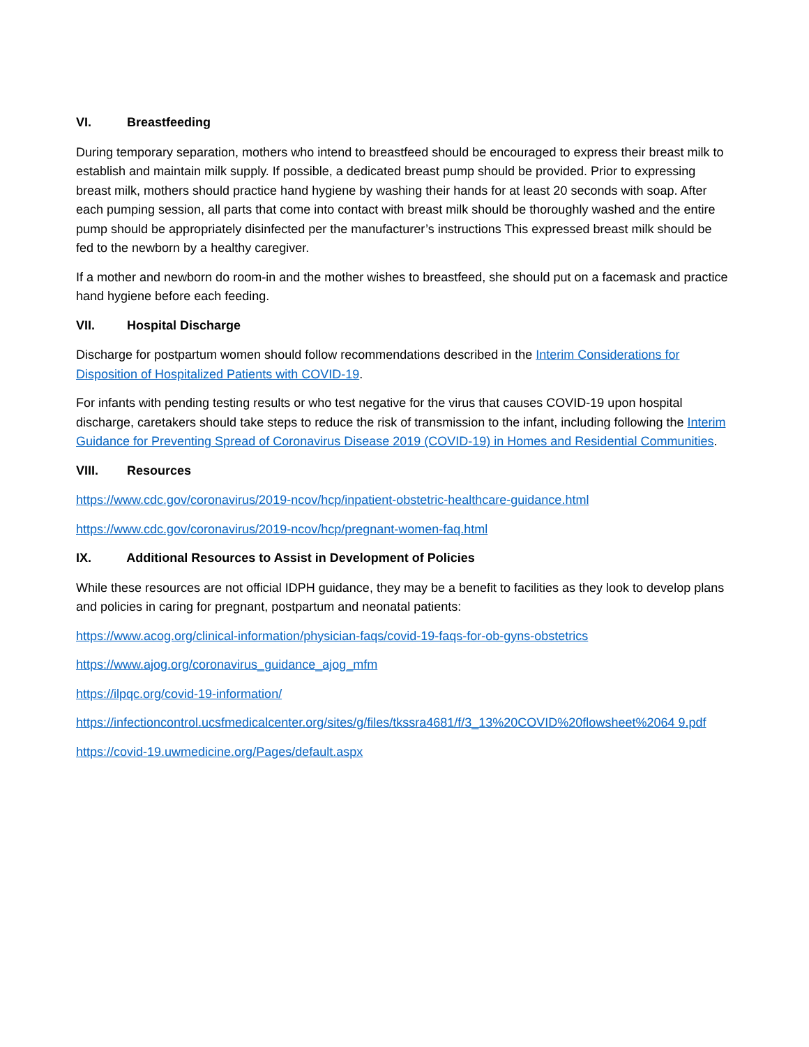VI. Breastfeeding
During temporary separation, mothers who intend to breastfeed should be encouraged to express their breast milk to establish and maintain milk supply. If possible, a dedicated breast pump should be provided. Prior to expressing breast milk, mothers should practice hand hygiene by washing their hands for at least 20 seconds with soap. After each pumping session, all parts that come into contact with breast milk should be thoroughly washed and the entire pump should be appropriately disinfected per the manufacturer’s instructions This expressed breast milk should be fed to the newborn by a healthy caregiver.
If a mother and newborn do room-in and the mother wishes to breastfeed, she should put on a facemask and practice hand hygiene before each feeding.
VII. Hospital Discharge
Discharge for postpartum women should follow recommendations described in the Interim Considerations for Disposition of Hospitalized Patients with COVID-19.
For infants with pending testing results or who test negative for the virus that causes COVID-19 upon hospital discharge, caretakers should take steps to reduce the risk of transmission to the infant, including following the Interim Guidance for Preventing Spread of Coronavirus Disease 2019 (COVID-19) in Homes and Residential Communities.
VIII. Resources
https://www.cdc.gov/coronavirus/2019-ncov/hcp/inpatient-obstetric-healthcare-guidance.html
https://www.cdc.gov/coronavirus/2019-ncov/hcp/pregnant-women-faq.html
IX. Additional Resources to Assist in Development of Policies
While these resources are not official IDPH guidance, they may be a benefit to facilities as they look to develop plans and policies in caring for pregnant, postpartum and neonatal patients:
https://www.acog.org/clinical-information/physician-faqs/covid-19-faqs-for-ob-gyns-obstetrics
https://www.ajog.org/coronavirus_guidance_ajog_mfm
https://ilpqc.org/covid-19-information/
https://infectioncontrol.ucsfmedicalcenter.org/sites/g/files/tkssra4681/f/3_13%20COVID%20flowsheet%2064 9.pdf
https://covid-19.uwmedicine.org/Pages/default.aspx